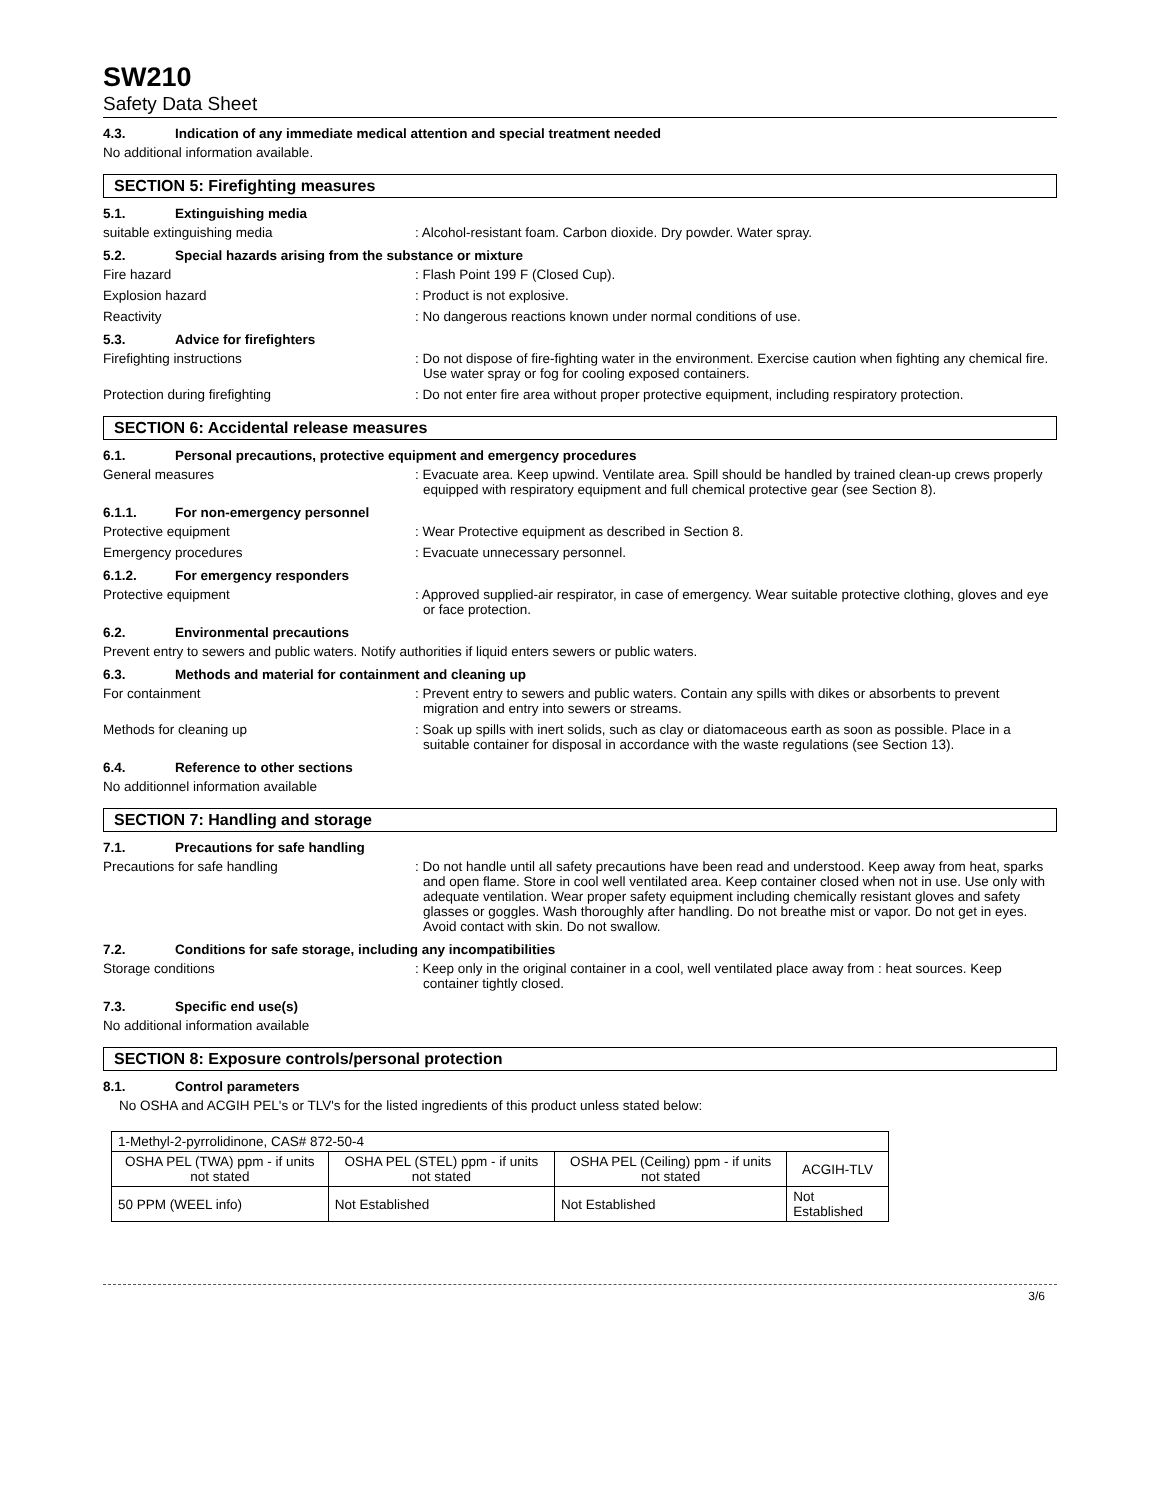SW210
Safety Data Sheet
4.3. Indication of any immediate medical attention and special treatment needed
No additional information available.
SECTION 5: Firefighting measures
5.1. Extinguishing media
suitable extinguishing media : Alcohol-resistant foam. Carbon dioxide. Dry powder. Water spray.
5.2. Special hazards arising from the substance or mixture
Fire hazard : Flash Point 199 F (Closed Cup).
Explosion hazard : Product is not explosive.
Reactivity : No dangerous reactions known under normal conditions of use.
5.3. Advice for firefighters
Firefighting instructions : Do not dispose of fire-fighting water in the environment. Exercise caution when fighting any chemical fire. Use water spray or fog for cooling exposed containers.
Protection during firefighting : Do not enter fire area without proper protective equipment, including respiratory protection.
SECTION 6: Accidental release measures
6.1. Personal precautions, protective equipment and emergency procedures
General measures : Evacuate area. Keep upwind. Ventilate area. Spill should be handled by trained clean-up crews properly equipped with respiratory equipment and full chemical protective gear (see Section 8).
6.1.1. For non-emergency personnel
Protective equipment : Wear Protective equipment as described in Section 8.
Emergency procedures : Evacuate unnecessary personnel.
6.1.2. For emergency responders
Protective equipment : Approved supplied-air respirator, in case of emergency. Wear suitable protective clothing, gloves and eye or face protection.
6.2. Environmental precautions
Prevent entry to sewers and public waters. Notify authorities if liquid enters sewers or public waters.
6.3. Methods and material for containment and cleaning up
For containment : Prevent entry to sewers and public waters. Contain any spills with dikes or absorbents to prevent migration and entry into sewers or streams.
Methods for cleaning up : Soak up spills with inert solids, such as clay or diatomaceous earth as soon as possible. Place in a suitable container for disposal in accordance with the waste regulations (see Section 13).
6.4. Reference to other sections
No additionnel information available
SECTION 7: Handling and storage
7.1. Precautions for safe handling
Precautions for safe handling : Do not handle until all safety precautions have been read and understood. Keep away from heat, sparks and open flame. Store in cool well ventilated area. Keep container closed when not in use. Use only with adequate ventilation. Wear proper safety equipment including chemically resistant gloves and safety glasses or goggles. Wash thoroughly after handling. Do not breathe mist or vapor. Do not get in eyes. Avoid contact with skin. Do not swallow.
7.2. Conditions for safe storage, including any incompatibilities
Storage conditions : Keep only in the original container in a cool, well ventilated place away from : heat sources. Keep container tightly closed.
7.3. Specific end use(s)
No additional information available
SECTION 8: Exposure controls/personal protection
8.1. Control parameters
No OSHA and ACGIH PEL's or TLV's for the listed ingredients of this product unless stated below:
| 1-Methyl-2-pyrrolidinone, CAS# 872-50-4 | | | |
| OSHA PEL (TWA) ppm - if units not stated | OSHA PEL (STEL) ppm - if units not stated | OSHA PEL (Ceiling) ppm - if units not stated | ACGIH-TLV |
| 50 PPM (WEEL info) | Not Established | Not Established | Not Established |
3/6